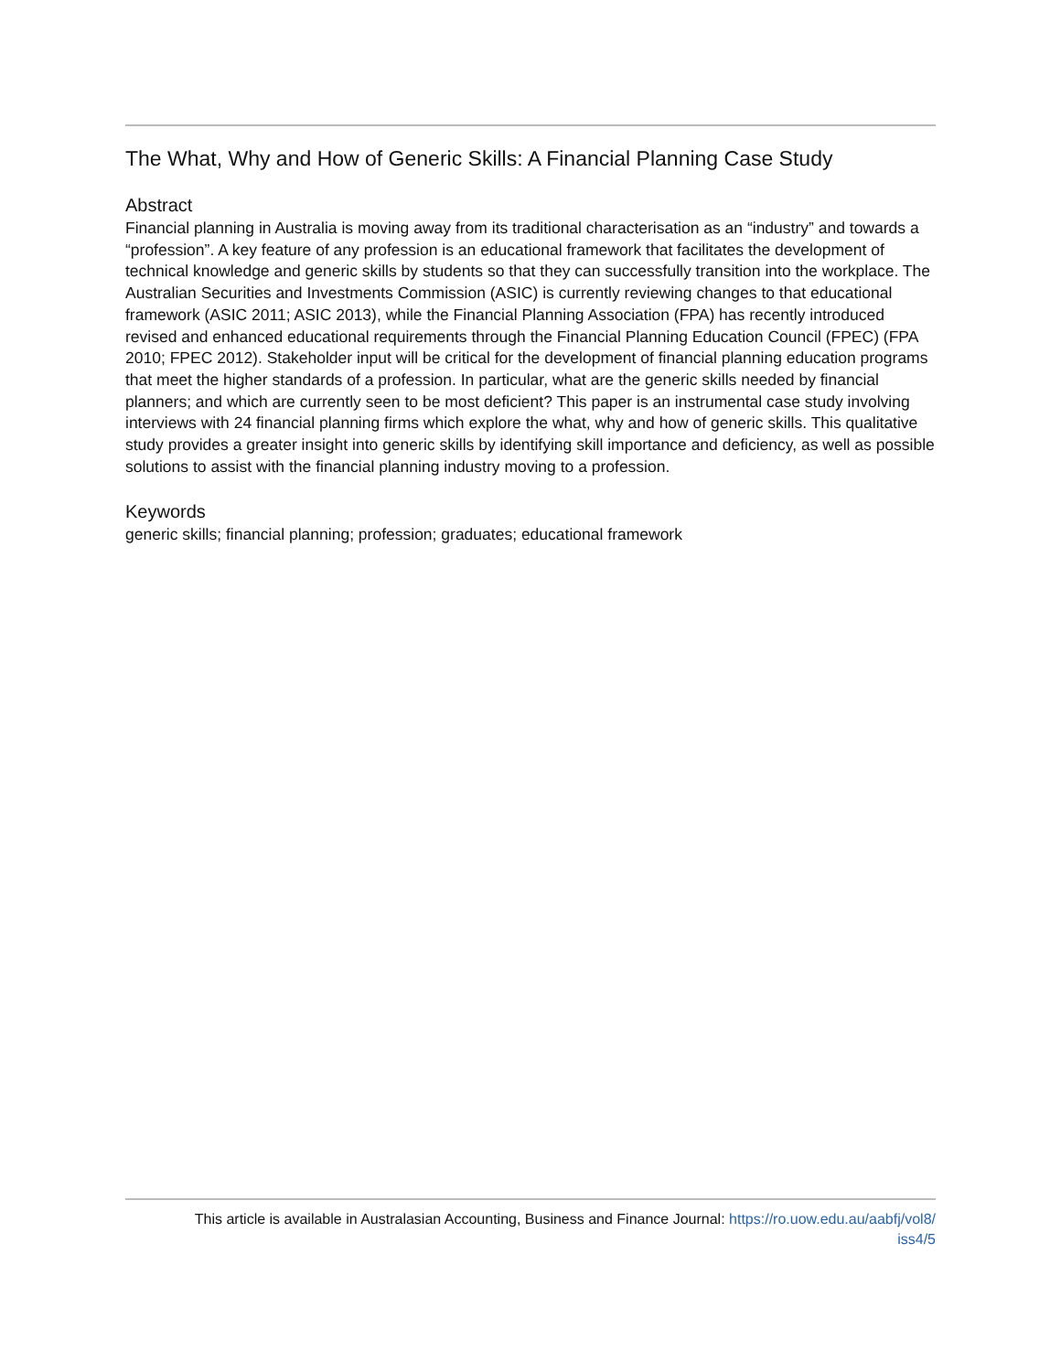The What, Why and How of Generic Skills: A Financial Planning Case Study
Abstract
Financial planning in Australia is moving away from its traditional characterisation as an “industry” and towards a “profession”. A key feature of any profession is an educational framework that facilitates the development of technical knowledge and generic skills by students so that they can successfully transition into the workplace. The Australian Securities and Investments Commission (ASIC) is currently reviewing changes to that educational framework (ASIC 2011; ASIC 2013), while the Financial Planning Association (FPA) has recently introduced revised and enhanced educational requirements through the Financial Planning Education Council (FPEC) (FPA 2010; FPEC 2012). Stakeholder input will be critical for the development of financial planning education programs that meet the higher standards of a profession. In particular, what are the generic skills needed by financial planners; and which are currently seen to be most deficient? This paper is an instrumental case study involving interviews with 24 financial planning firms which explore the what, why and how of generic skills. This qualitative study provides a greater insight into generic skills by identifying skill importance and deficiency, as well as possible solutions to assist with the financial planning industry moving to a profession.
Keywords
generic skills; financial planning; profession; graduates; educational framework
This article is available in Australasian Accounting, Business and Finance Journal: https://ro.uow.edu.au/aabfj/vol8/
iss4/5